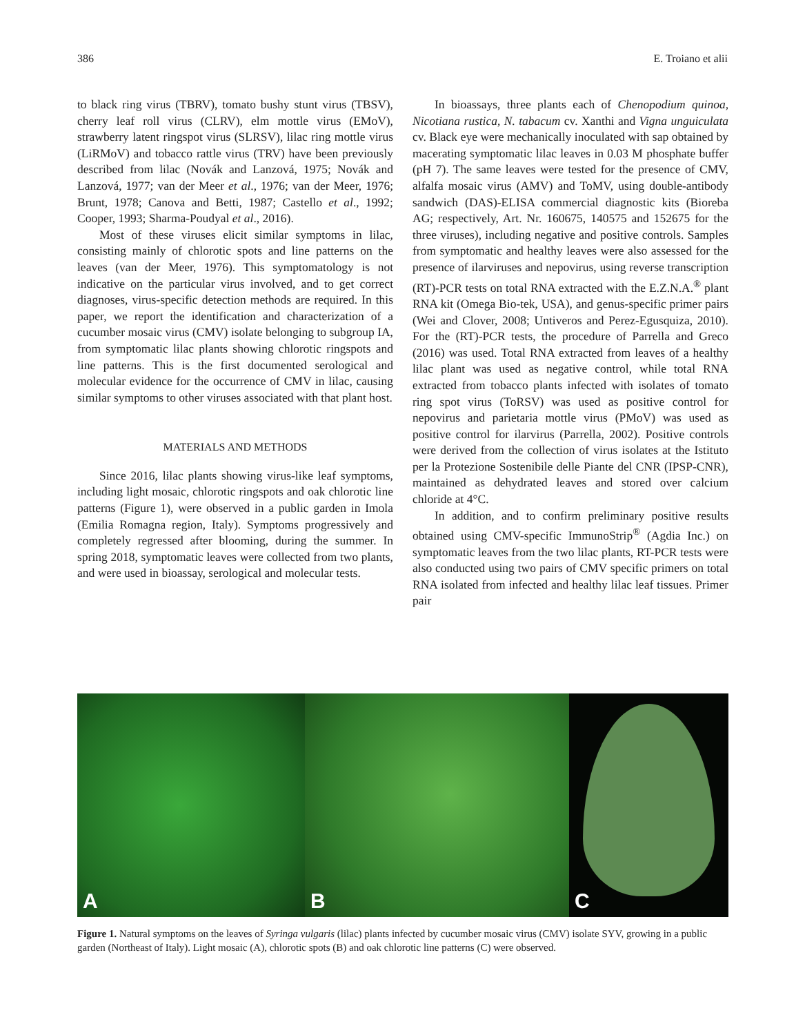386 E. Troiano et alii
to black ring virus (TBRV), tomato bushy stunt virus (TBSV), cherry leaf roll virus (CLRV), elm mottle virus (EMoV), strawberry latent ringspot virus (SLRSV), lilac ring mottle virus (LiRMoV) and tobacco rattle virus (TRV) have been previously described from lilac (Novák and Lanzová, 1975; Novák and Lanzová, 1977; van der Meer et al., 1976; van der Meer, 1976; Brunt, 1978; Canova and Betti, 1987; Castello et al., 1992; Cooper, 1993; Sharma-Poudyal et al., 2016).
Most of these viruses elicit similar symptoms in lilac, consisting mainly of chlorotic spots and line patterns on the leaves (van der Meer, 1976). This symptomatology is not indicative on the particular virus involved, and to get correct diagnoses, virus-specific detection methods are required. In this paper, we report the identification and characterization of a cucumber mosaic virus (CMV) isolate belonging to subgroup IA, from symptomatic lilac plants showing chlorotic ringspots and line patterns. This is the first documented serological and molecular evidence for the occurrence of CMV in lilac, causing similar symptoms to other viruses associated with that plant host.
MATERIALS AND METHODS
Since 2016, lilac plants showing virus-like leaf symptoms, including light mosaic, chlorotic ringspots and oak chlorotic line patterns (Figure 1), were observed in a public garden in Imola (Emilia Romagna region, Italy). Symptoms progressively and completely regressed after blooming, during the summer. In spring 2018, symptomatic leaves were collected from two plants, and were used in bioassay, serological and molecular tests.
In bioassays, three plants each of Chenopodium quinoa, Nicotiana rustica, N. tabacum cv. Xanthi and Vigna unguiculata cv. Black eye were mechanically inoculated with sap obtained by macerating symptomatic lilac leaves in 0.03 M phosphate buffer (pH 7). The same leaves were tested for the presence of CMV, alfalfa mosaic virus (AMV) and ToMV, using double-antibody sandwich (DAS)-ELISA commercial diagnostic kits (Bioreba AG; respectively, Art. Nr. 160675, 140575 and 152675 for the three viruses), including negative and positive controls. Samples from symptomatic and healthy leaves were also assessed for the presence of ilarviruses and nepovirus, using reverse transcription (RT)-PCR tests on total RNA extracted with the E.Z.N.A.<sup>®</sup> plant RNA kit (Omega Bio-tek, USA), and genus-specific primer pairs (Wei and Clover, 2008; Untiveros and Perez-Egusquiza, 2010). For the (RT)-PCR tests, the procedure of Parrella and Greco (2016) was used. Total RNA extracted from leaves of a healthy lilac plant was used as negative control, while total RNA extracted from tobacco plants infected with isolates of tomato ring spot virus (ToRSV) was used as positive control for nepovirus and parietaria mottle virus (PMoV) was used as positive control for ilarvirus (Parrella, 2002). Positive controls were derived from the collection of virus isolates at the Istituto per la Protezione Sostenibile delle Piante del CNR (IPSP-CNR), maintained as dehydrated leaves and stored over calcium chloride at 4°C.
In addition, and to confirm preliminary positive results obtained using CMV-specific ImmunoStrip<sup>®</sup> (Agdia Inc.) on symptomatic leaves from the two lilac plants, RT-PCR tests were also conducted using two pairs of CMV specific primers on total RNA isolated from infected and healthy lilac leaf tissues. Primer pair
A
B
C
Figure 1. Natural symptoms on the leaves of Syringa vulgaris (lilac) plants infected by cucumber mosaic virus (CMV) isolate SYV, growing in a public garden (Northeast of Italy). Light mosaic (A), chlorotic spots (B) and oak chlorotic line patterns (C) were observed.